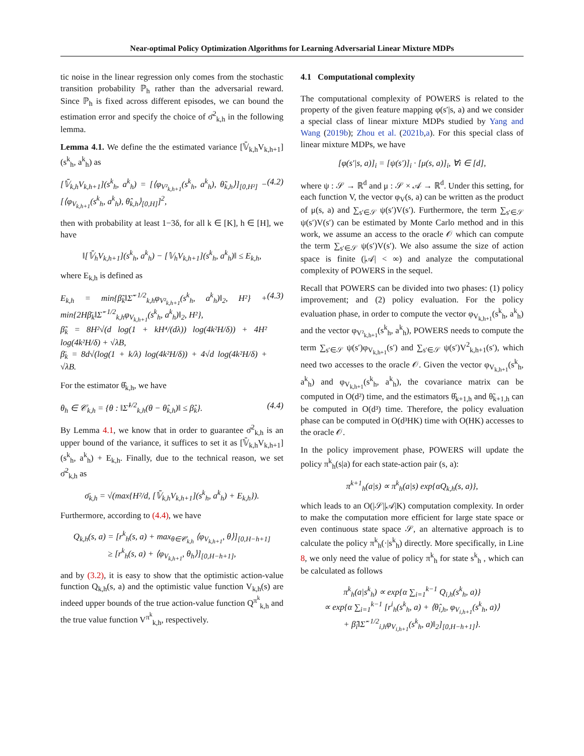Near-optimal Policy Optimization Algorithms for Learning Adversarial Linear Mixture MDPs
tic noise in the linear regression only comes from the stochastic transition probability ℙ<sub>h</sub> rather than the adversarial reward. Since ℙ<sub>h</sub> is fixed across different episodes, we can bound the estimation error and specify the choice of σ̄<sup>2</sup><sub>k,h</sub> in the following lemma.
Lemma 4.1. We define the the estimated variance [𝕍̄<sub>k,h</sub>V<sub>k,h+1</sub>](s<sup>k</sup><sub>h</sub>, a<sup>k</sup><sub>h</sub>) as
[𝕍̄<sub>k,h</sub>V<sub>k,h+1</sub>](s<sup>k</sup><sub>h</sub>, a<sup>k</sup><sub>h</sub>) = [⟨φ<sub>V²<sub>k,h+1</sub></sub>(s<sup>k</sup><sub>h</sub>, a<sup>k</sup><sub>h</sub>), θ̃<sub>k,h</sub>⟩]<sub>[0,H²]</sub> − [⟨φ<sub>V<sub>k,h+1</sub></sub>(s<sup>k</sup><sub>h</sub>, a<sup>k</sup><sub>h</sub>), θ̂<sub>k,h</sub>⟩<sub>[0,H]</sub>]<sup>2</sup>, (4.2)
then with probability at least 1−3δ, for all k ∈ [K], h ∈ [H], we have
‖[𝕍̄<sub>h</sub>V<sub>k,h+1</sub>](s<sup>k</sup><sub>h</sub>, a<sup>k</sup><sub>h</sub>) − [𝕍<sub>h</sub>V<sub>k,h+1</sub>](s<sup>k</sup><sub>h</sub>, a<sup>k</sup><sub>h</sub>)‖ ≤ E<sub>k,h</sub>,
where E<sub>k,h</sub> is defined as
E<sub>k,h</sub> = min{β̃<sub>k</sub>‖Σ̃<sup>−1/2</sup><sub>k,h</sub>φ<sub>V²<sub>k,h+1</sub></sub>(s<sup>k</sup><sub>h</sub>, a<sup>k</sup><sub>h</sub>)‖<sub>2</sub>, H²} + min{2Hβ̄<sub>k</sub>‖Σ̂<sup>−1/2</sup><sub>k,h</sub>φ<sub>V<sub>k,h+1</sub></sub>(s<sup>k</sup><sub>h</sub>, a<sup>k</sup><sub>h</sub>)‖<sub>2</sub>, H²},
β̃<sub>k</sub> = 8H²√(d log(1 + kH⁴/(dλ)) log(4k²H/δ)) + 4H² log(4k²H/δ) + √λB,
β̄<sub>k</sub> = 8d√(log(1 + k/λ) log(4k²H/δ)) + 4√d log(4k²H/δ) + √λB. (4.3)
For the estimator θ̂<sub>k,h</sub>, we have
θ<sub>h</sub> ∈ 𝒞<sub>k,h</sub> = {θ : ‖Σ̂<sup>1/2</sup><sub>k,h</sub>(θ − θ̂<sub>k,h</sub>)‖ ≤ β̂<sub>k</sub>}. (4.4)
By Lemma 4.1, we know that in order to guarantee σ̄<sup>2</sup><sub>k,h</sub> is an upper bound of the variance, it suffices to set it as [𝕍̄<sub>k,h</sub>V<sub>k,h+1</sub>](s<sup>k</sup><sub>h</sub>, a<sup>k</sup><sub>h</sub>) + E<sub>k,h</sub>. Finally, due to the technical reason, we set σ̄<sup>2</sup><sub>k,h</sub> as
σ̄<sub>k,h</sub> = √(max{H²/d, [𝕍̄<sub>k,h</sub>V<sub>k,h+1</sub>](s<sup>k</sup><sub>h</sub>, a<sup>k</sup><sub>h</sub>) + E<sub>k,h</sub>}).
Furthermore, according to (4.4), we have
Q<sub>k,h</sub>(s, a) = [r<sup>k</sup><sub>h</sub>(s, a) + max<sub>θ∈𝒞<sub>k,h</sub></sub> ⟨φ<sub>V<sub>k,h+1</sub></sub>, θ⟩]<sub>[0,H−h+1]</sub>
≥ [r<sup>k</sup><sub>h</sub>(s, a) + ⟨φ<sub>V<sub>k,h+1</sub></sub>, θ<sub>h</sub>⟩]<sub>[0,H−h+1]</sub>,
and by (3.2), it is easy to show that the optimistic action-value function Q<sub>k,h</sub>(s, a) and the optimistic value function V<sub>k,h</sub>(s) are indeed upper bounds of the true action-value function Q<sup>π<sup>k</sup></sup><sub>k,h</sub> and the true value function V<sup>π<sup>k</sup></sup><sub>k,h</sub>, respectively.
4.1 Computational complexity
The computational complexity of POWERS is related to the property of the given feature mapping φ(s′|s, a) and we consider a special class of linear mixture MDPs studied by Yang and Wang (2019b); Zhou et al. (2021b,a). For this special class of linear mixture MDPs, we have
[φ(s′|s, a)]<sub>i</sub> = [ψ(s′)]<sub>i</sub> · [μ(s, a)]<sub>i</sub>, ∀i ∈ [d],
where ψ : 𝒮 → ℝ<sup>d</sup> and μ : 𝒮 × 𝒜 → ℝ<sup>d</sup>. Under this setting, for each function V, the vector φ<sub>V</sub>(s, a) can be written as the product of μ(s, a) and ∑<sub>s′∈𝒮</sub> ψ(s′)V(s′). Furthermore, the term ∑<sub>s′∈𝒮</sub> ψ(s′)V(s′) can be estimated by Monte Carlo method and in this work, we assume an access to the oracle 𝒪 which can compute the term ∑<sub>s′∈𝒮</sub> ψ(s′)V(s′). We also assume the size of action space is finite (|𝒜| < ∞) and analyze the computational complexity of POWERS in the sequel.
Recall that POWERS can be divided into two phases: (1) policy improvement; and (2) policy evaluation. For the policy evaluation phase, in order to compute the vector φ<sub>V<sub>k,h+1</sub></sub>(s<sup>k</sup><sub>h</sub>, a<sup>k</sup><sub>h</sub>) and the vector φ<sub>V²<sub>k,h+1</sub></sub>(s<sup>k</sup><sub>h</sub>, a<sup>k</sup><sub>h</sub>), POWERS needs to compute the term ∑<sub>s′∈𝒮</sub> ψ(s′)φ<sub>V<sub>k,h+1</sub></sub>(s′) and ∑<sub>s′∈𝒮</sub> ψ(s′)V<sup>2</sup><sub>k,h+1</sub>(s′), which need two accesses to the oracle 𝒪. Given the vector φ<sub>V<sub>k,h+1</sub></sub>(s<sup>k</sup><sub>h</sub>, a<sup>k</sup><sub>h</sub>) and φ<sub>V<sub>k,h+1</sub></sub>(s<sup>k</sup><sub>h</sub>, a<sup>k</sup><sub>h</sub>), the covariance matrix can be computed in O(d²) time, and the estimators θ̂<sub>k+1,h</sub> and θ̃<sub>k+1,h</sub> can be computed in O(d³) time. Therefore, the policy evaluation phase can be computed in O(d³HK) time with O(HK) accesses to the oracle 𝒪.
In the policy improvement phase, POWERS will update the policy π<sup>k</sup><sub>h</sub>(s|a) for each state-action pair (s, a):
π<sup>k+1</sup><sub>h</sub>(a|s) ∝ π<sup>k</sup><sub>h</sub>(a|s) exp{αQ<sub>k,h</sub>(s, a)},
which leads to an O(|𝒮||𝒜|K) computation complexity. In order to make the computation more efficient for large state space or even continuous state space 𝒮, an alternative approach is to calculate the policy π<sup>k</sup><sub>h</sub>(·|s<sup>k</sup><sub>h</sub>) directly. More specifically, in Line 8, we only need the value of policy π<sup>k</sup><sub>h</sub> for state s<sup>k</sup><sub>h</sub> , which can be calculated as follows
π<sup>k</sup><sub>h</sub>(a|s<sup>k</sup><sub>h</sub>) ∝ exp{α ∑<sub>i=1</sub><sup>k−1</sup> Q<sub>i,h</sub>(s<sup>k</sup><sub>h</sub>, a)}
∝ exp{α ∑<sub>i=1</sub><sup>k−1</sup> [r<sup>i</sup><sub>h</sub>(s<sup>k</sup><sub>h</sub>, a) + ⟨θ̂<sub>i,h</sub>, φ<sub>V<sub>i,h+1</sub></sub>(s<sup>k</sup><sub>h</sub>, a)⟩
+ β̂<sub>i</sub>‖Σ̂<sup>−1/2</sup><sub>i,h</sub>φ<sub>V<sub>i,h+1</sub></sub>(s<sup>k</sup><sub>h</sub>, a)‖<sub>2</sub>]<sub>[0,H−h+1]</sub>}.